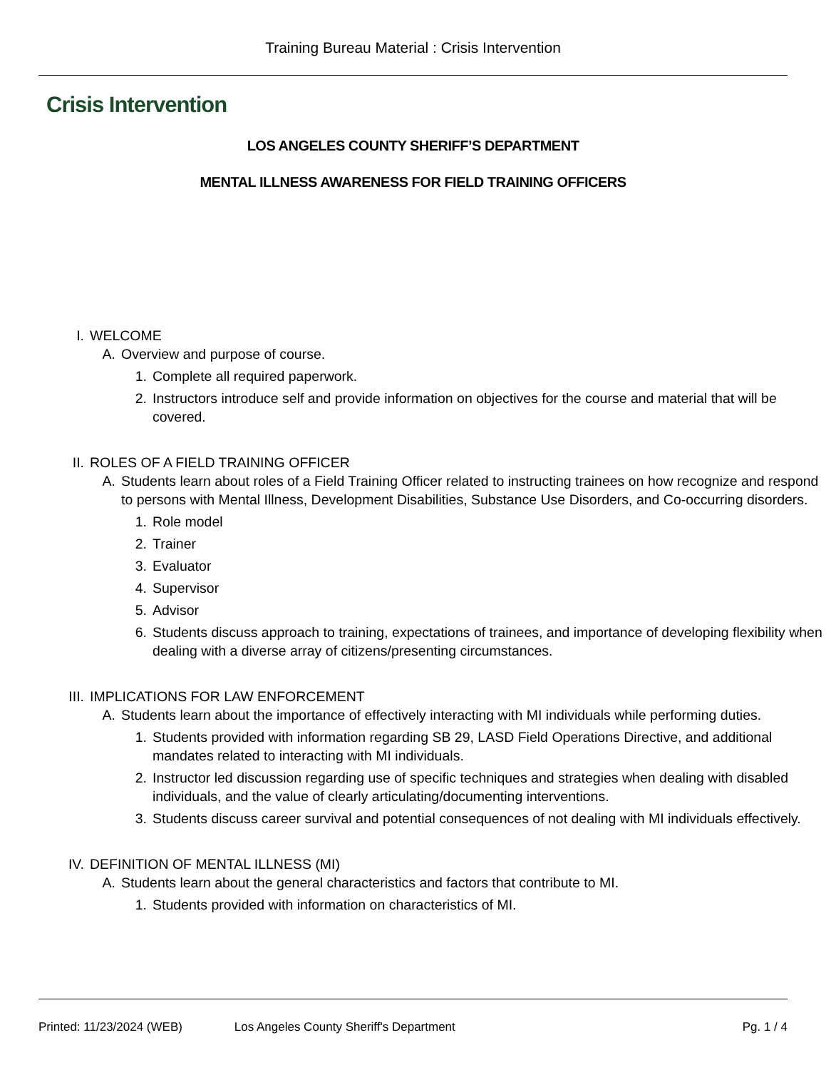Training Bureau Material : Crisis Intervention
Crisis Intervention
LOS ANGELES COUNTY SHERIFF’S DEPARTMENT
MENTAL ILLNESS AWARENESS FOR FIELD TRAINING OFFICERS
I. WELCOME
A. Overview and purpose of course.
1. Complete all required paperwork.
2. Instructors introduce self and provide information on objectives for the course and material that will be covered.
II. ROLES OF A FIELD TRAINING OFFICER
A. Students learn about roles of a Field Training Officer related to instructing trainees on how recognize and respond to persons with Mental Illness, Development Disabilities, Substance Use Disorders, and Co-occurring disorders.
1. Role model
2. Trainer
3. Evaluator
4. Supervisor
5. Advisor
6. Students discuss approach to training, expectations of trainees, and importance of developing flexibility when dealing with a diverse array of citizens/presenting circumstances.
III.
IMPLICATIONS FOR LAW ENFORCEMENT
A. Students learn about the importance of effectively interacting with MI individuals while performing duties.
1. Students provided with information regarding SB 29, LASD Field Operations Directive, and additional mandates related to interacting with MI individuals.
2. Instructor led discussion regarding use of specific techniques and strategies when dealing with disabled individuals, and the value of clearly articulating/documenting interventions.
3. Students discuss career survival and potential consequences of not dealing with MI individuals effectively.
IV. DEFINITION OF MENTAL ILLNESS (MI)
A. Students learn about the general characteristics and factors that contribute to MI.
1. Students provided with information on characteristics of MI.
Printed: 11/23/2024 (WEB) Los Angeles County Sheriff's Department Pg. 1 / 4